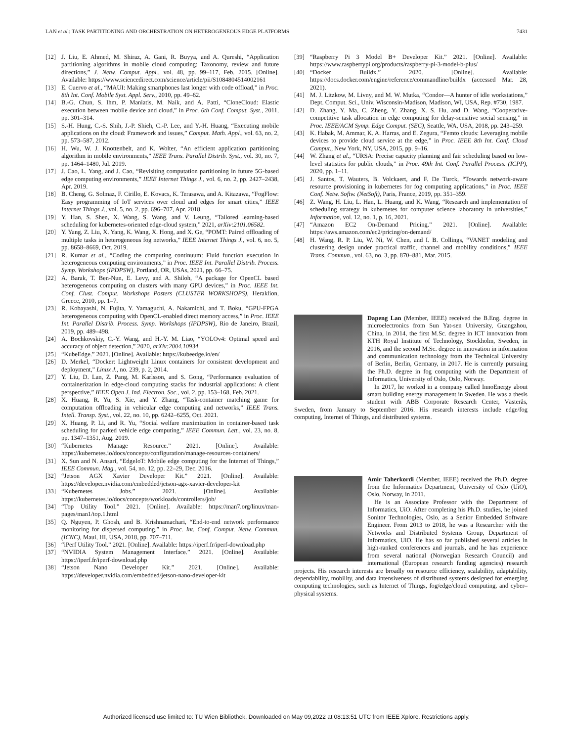LAN et al.: TASK PARTITIONING AND ORCHESTRATION ON HETEROGENEOUS EDGE PLATFORMS 7431
[12] J. Liu, E. Ahmed, M. Shiraz, A. Gani, R. Buyya, and A. Qureshi, “Application partitioning algorithms in mobile cloud computing: Taxonomy, review and future directions,” J. Netw. Comput. Appl., vol. 48, pp. 99–117, Feb. 2015. [Online]. Available: https://www.sciencedirect.com/science/article/pii/S1084804514002161
[13] E. Cuervo et al., “MAUI: Making smartphones last longer with code offload,” in Proc. 8th Int. Conf. Mobile Syst. Appl. Serv., 2010, pp. 49–62.
[14] B.-G. Chun, S. Ihm, P. Maniatis, M. Naik, and A. Patti, “CloneCloud: Elastic execution between mobile device and cloud,” in Proc. 6th Conf. Comput. Syst., 2011, pp. 301–314.
[15] S.-H. Hung, C.-S. Shih, J.-P. Shieh, C.-P. Lee, and Y.-H. Huang, “Executing mobile applications on the cloud: Framework and issues,” Comput. Math. Appl., vol. 63, no. 2, pp. 573–587, 2012.
[16] H. Wu, W. J. Knottenbelt, and K. Wolter, “An efficient application partitioning algorithm in mobile environments,” IEEE Trans. Parallel Distrib. Syst., vol. 30, no. 7, pp. 1464–1480, Jul. 2019.
[17] J. Cao, L. Yang, and J. Cao, “Revisiting computation partitioning in future 5G-based edge computing environments,” IEEE Internet Things J., vol. 6, no. 2, pp. 2427–2438, Apr. 2019.
[18] B. Cheng, G. Solmaz, F. Cirillo, E. Kovacs, K. Terasawa, and A. Kitazawa, “FogFlow: Easy programming of IoT services over cloud and edges for smart cities,” IEEE Internet Things J., vol. 5, no. 2, pp. 696–707, Apr. 2018.
[19] Y. Han, S. Shen, X. Wang, S. Wang, and V. Leung, “Tailored learning-based scheduling for kubernetes-oriented edge-cloud system,” 2021, arXiv:2101.06582.
[20] Y. Yang, Z. Liu, X. Yang, K. Wang, X. Hong, and X. Ge, “POMT: Paired offloading of multiple tasks in heterogeneous fog networks,” IEEE Internet Things J., vol. 6, no. 5, pp. 8658–8669, Oct. 2019.
[21] R. Kumar et al., “Coding the computing continuum: Fluid function execution in heterogeneous computing environments,” in Proc. IEEE Int. Parallel Distrib. Process. Symp. Workshops (IPDPSW), Portland, OR, USAs, 2021, pp. 66–75.
[22] A. Barak, T. Ben-Nun, E. Levy, and A. Shiloh, “A package for OpenCL based heterogeneous computing on clusters with many GPU devices,” in Proc. IEEE Int. Conf. Clust. Comput. Workshops Posters (CLUSTER WORKSHOPS), Heraklion, Greece, 2010, pp. 1–7.
[23] R. Kobayashi, N. Fujita, Y. Yamaguchi, A. Nakamichi, and T. Boku, “GPU-FPGA heterogeneous computing with OpenCL-enabled direct memory access,” in Proc. IEEE Int. Parallel Distrib. Process. Symp. Workshops (IPDPSW), Rio de Janeiro, Brazil, 2019, pp. 489–498.
[24] A. Bochkovskiy, C.-Y. Wang, and H.-Y. M. Liao, “YOLOv4: Optimal speed and accuracy of object detection,” 2020, arXiv:2004.10934.
[25] “KubeEdge.” 2021. [Online]. Available: https://kubeedge.io/en/
[26] D. Merkel, “Docker: Lightweight Linux containers for consistent development and deployment,” Linux J., no. 239, p. 2, 2014.
[27] Y. Liu, D. Lan, Z. Pang, M. Karlsson, and S. Gong, “Performance evaluation of containerization in edge-cloud computing stacks for industrial applications: A client perspective,” IEEE Open J. Ind. Electron. Soc., vol. 2, pp. 153–168, Feb. 2021.
[28] X. Huang, R. Yu, S. Xie, and Y. Zhang, “Task-container matching game for computation offloading in vehicular edge computing and networks,” IEEE Trans. Intell. Transp. Syst., vol. 22, no. 10, pp. 6242–6255, Oct. 2021.
[29] X. Huang, P. Li, and R. Yu, “Social welfare maximization in container-based task scheduling for parked vehicle edge computing,” IEEE Commun. Lett., vol. 23, no. 8, pp. 1347–1351, Aug. 2019.
[30] “Kubernetes Manage Resource.” 2021. [Online]. Available: https://kubernetes.io/docs/concepts/configuration/manage-resources-containers/
[31] X. Sun and N. Ansari, “EdgeIoT: Mobile edge computing for the Internet of Things,” IEEE Commun. Mag., vol. 54, no. 12, pp. 22–29, Dec. 2016.
[32] “Jetson AGX Xavier Developer Kit.” 2021. [Online]. Available: https://developer.nvidia.com/embedded/jetson-agx-xavier-developer-kit
[33] “Kubernetes Jobs.” 2021. [Online]. Available: https://kubernetes.io/docs/concepts/workloads/controllers/job/
[34] “Top Utility Tool.” 2021. [Online]. Available: https://man7.org/linux/man-pages/man1/top.1.html
[35] Q. Nguyen, P. Ghosh, and B. Krishnamachari, “End-to-end network performance monitoring for dispersed computing,” in Proc. Int. Conf. Comput. Netw. Commun. (ICNC), Maui, HI, USA, 2018, pp. 707–711.
[36] “iPerf Utility Tool.” 2021. [Online]. Available: https://iperf.fr/iperf-download.php
[37] “NVIDIA System Management Interface.” 2021. [Online]. Available: https://iperf.fr/iperf-download.php
[38] “Jetson Nano Developer Kit.” 2021. [Online]. Available: https://developer.nvidia.com/embedded/jetson-nano-developer-kit
[39] “Raspberry Pi 3 Model B+ Developer Kit.” 2021. [Online]. Available: https://www.raspberrypi.org/products/raspberry-pi-3-model-b-plus/
[40] “Docker Buildx.” 2020. [Online]. Available: https://docs.docker.com/engine/reference/commandline/buildx (accessed Mar. 28, 2021).
[41] M. J. Litzkow, M. Livny, and M. W. Mutka, “Condor—A hunter of idle workstations,” Dept. Comput. Sci., Univ. Wisconsin-Madison, Madison, WI, USA, Rep. #730, 1987.
[42] D. Zhang, Y. Ma, C. Zheng, Y. Zhang, X. S. Hu, and D. Wang, “Cooperative-competitive task allocation in edge computing for delay-sensitive social sensing,” in Proc. IEEE/ACM Symp. Edge Comput. (SEC), Seattle, WA, USA, 2018, pp. 243–259.
[43] K. Habak, M. Ammar, K. A. Harras, and E. Zegura, “Femto clouds: Leveraging mobile devices to provide cloud service at the edge,” in Proc. IEEE 8th Int. Conf. Cloud Comput., New York, NY, USA, 2015, pp. 9–16.
[44] W. Zhang et al., “URSA: Precise capacity planning and fair scheduling based on low-level statistics for public clouds,” in Proc. 49th Int. Conf. Parallel Process. (ICPP), 2020, pp. 1–11.
[45] J. Santos, T. Wauters, B. Volckaert, and F. De Turck, “Towards network-aware resource provisioning in kubernetes for fog computing applications,” in Proc. IEEE Conf. Netw. Softw. (NetSoft), Paris, France, 2019, pp. 351–359.
[46] Z. Wang, H. Liu, L. Han, L. Huang, and K. Wang, “Research and implementation of scheduling strategy in kubernetes for computer science laboratory in universities,” Information, vol. 12, no. 1, p. 16, 2021.
[47] “Amazon EC2 On-Demand Pricing.” 2021. [Online]. Available: https://aws.amazon.com/ec2/pricing/on-demand/
[48] H. Wang, R. P. Liu, W. Ni, W. Chen, and I. B. Collings, “VANET modeling and clustering design under practical traffic, channel and mobility conditions,” IEEE Trans. Commun., vol. 63, no. 3, pp. 870–881, Mar. 2015.
Dapeng Lan (Member, IEEE) received the B.Eng. degree in microelectronics from Sun Yat-sen University, Guangzhou, China, in 2014, the first M.Sc. degree in ICT innovation from KTH Royal Institute of Technology, Stockholm, Sweden, in 2016, and the second M.Sc. degree in innovation in information and communication technology from the Technical University of Berlin, Berlin, Germany, in 2017. He is currently pursuing the Ph.D. degree in fog computing with the Department of Informatics, University of Oslo, Oslo, Norway.
In 2017, he worked in a company called InnoEnergy about smart building energy management in Sweden. He was a thesis student with ABB Corporate Research Center, Västerås, Sweden, from January to September 2016. His research interests include edge/fog computing, Internet of Things, and distributed systems.
Amir Taherkordi (Member, IEEE) received the Ph.D. degree from the Informatics Department, University of Oslo (UiO), Oslo, Norway, in 2011.
He is an Associate Professor with the Department of Informatics, UiO. After completing his Ph.D. studies, he joined Sonitor Technologies, Oslo, as a Senior Embedded Software Engineer. From 2013 to 2018, he was a Researcher with the Networks and Distributed Systems Group, Department of Informatics, UiO. He has so far published several articles in high-ranked conferences and journals, and he has experience from several national (Norwegian Research Council) and international (European research funding agencies) research projects. His research interests are broadly on resource efficiency, scalability, adaptability, dependability, mobility, and data intensiveness of distributed systems designed for emerging computing technologies, such as Internet of Things, fog/edge/cloud computing, and cyber–physical systems.
Authorized licensed use limited to: TU Wien Bibliothek. Downloaded on May 09,2022 at 08:13:51 UTC from IEEE Xplore. Restrictions apply.